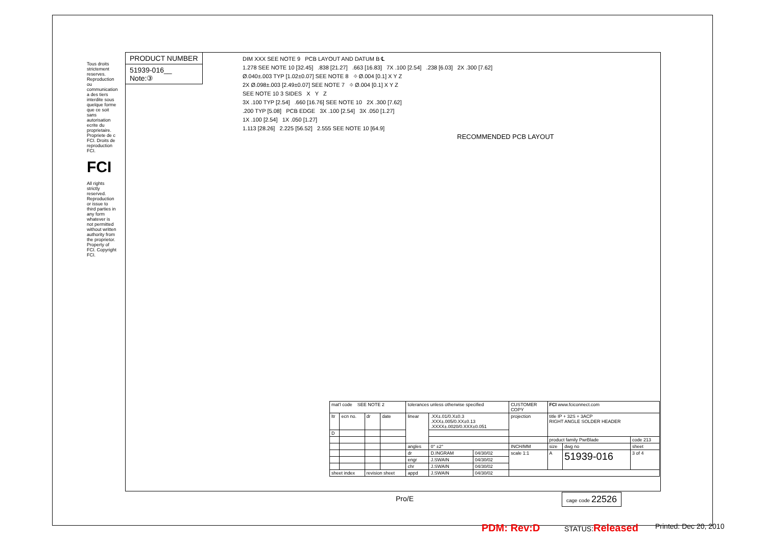Tous droits strictement reserves. Reproduction ou communication a des tiers interdite sous quelque forme que ce soit sans autorisation ecrite du proprietaire. Propriete de c FCI. Droits de reproduction FCI.
FCI
All rights strictly reserved. Reproduction or issue to third parties in any form whatever is not permitted without written authority from the proprietor. Property of FCI. Copyright FCI.
PRODUCT NUMBER
51939-016__
Note:③
DIM XXX SEE NOTE 9 PCB LAYOUT AND DATUM B ℄
1.278 SEE NOTE 10 [32.45] .838 [21.27] .663 [16.83] 7X .100 [2.54] .238 [6.03] 2X .300 [7.62]
Ø.040±.003 TYP [1.02±0.07] SEE NOTE 8 ⌖ Ø.004 [0.1] X Y Z
2X Ø.098±.003 [2.49±0.07] SEE NOTE 7 ⌖ Ø.004 [0.1] X Y Z
SEE NOTE 10 3 SIDES X Y Z
3X .100 TYP [2.54] .660 [16.76] SEE NOTE 10 2X .300 [7.62]
.200 TYP [5.08] PCB EDGE 3X .100 [2.54] 3X .050 [1.27]
1X .100 [2.54] 1X .050 [1.27]
1.113 [28.26] 2.225 [56.52] 2.555 SEE NOTE 10 [64.9]
RECOMMENDED PCB LAYOUT
| mat'l code SEE NOTE 2 | | | | tolerances unless otherwise specified | | | CUSTOMER COPY | FCI www.fciconnect.com | | |
| ltr | ecn no. | dr | date | linear | .XX±.01/0.X±0.3 .XXX±.005/0.XX±0.13 .XXXX±.0020/0.XXX±0.051 | | projection | title IP + 32S + 3ACP RIGHT ANGLE SOLDER HEADER | | |
| D | | | | | | | | | | |
| | | | | | | | | product family PwrBlade | | code 213 |
| | | | | angles | 0° ±2° | | INCH/MM | size | dwg no | sheet |
| | | | | dr | D.INGRAM | 04/30/02 | scale 1:1 | A | 51939-016 | 3 of 4 |
| | | | | engr | J.SWAIN | 04/30/02 | | | | |
| | | | | chr | J.SWAIN | 04/30/02 | | | | |
| sheet index | | revision sheet | | appd | J.SWAIN | 04/30/02 | | | | |
Pro/E cage code 22526
PDM: Rev:D STATUS:Released Printed: Dec 20, 2010